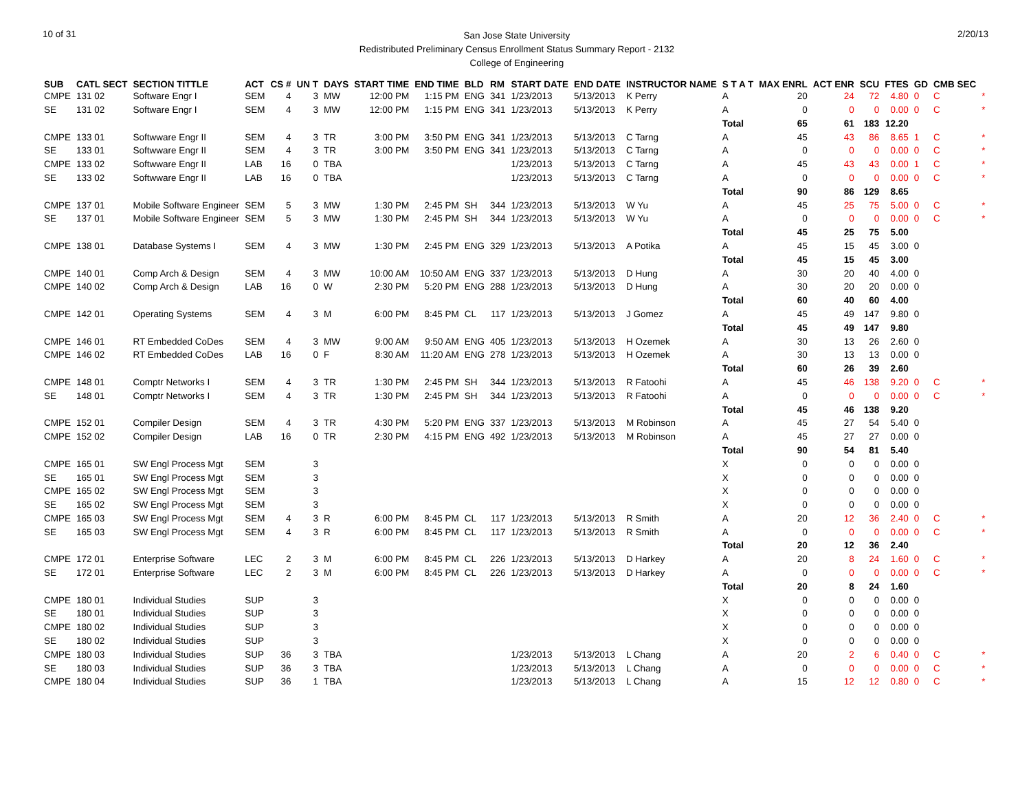10 of 31
San Jose State University
Redistributed Preliminary Census Enrollment Status Summary Report - 2132
College of Engineering
2/20/13
| SUB | CATL SECT | SECTION TITTLE | ACT | CS # | UN T | DAYS | START TIME | END TIME | BLD | RM | START DATE | END DATE | INSTRUCTOR NAME | S T A T | MAX ENRL | ACT ENR | SCU | FTES | GD | CMB SEC | |
| --- | --- | --- | --- | --- | --- | --- | --- | --- | --- | --- | --- | --- | --- | --- | --- | --- | --- | --- | --- | --- | --- |
| CMPE | 131 02 | Software Engr I | SEM | 4 | 3 | MW | 12:00 PM | 1:15 PM | ENG | 341 | 1/23/2013 | 5/13/2013 | K Perry | A | 20 | 24 | 72 | 4.80 | 0 | C | * |
| SE | 131 02 | Software Engr I | SEM | 4 | 3 | MW | 12:00 PM | 1:15 PM | ENG | 341 | 1/23/2013 | 5/13/2013 | K Perry | A | 0 | 0 | 0 | 0.00 | 0 | C | * |
| | | | | | | | | | | | | | | Total | 65 | 61 | 183 | 12.20 | | | |
| CMPE | 133 01 | Softwware Engr II | SEM | 4 | 3 | TR | 3:00 PM | 3:50 PM | ENG | 341 | 1/23/2013 | 5/13/2013 | C Tarng | A | 45 | 43 | 86 | 8.65 | 1 | C | * |
| SE | 133 01 | Softwware Engr II | SEM | 4 | 3 | TR | 3:00 PM | 3:50 PM | ENG | 341 | 1/23/2013 | 5/13/2013 | C Tarng | A | 0 | 0 | 0 | 0.00 | 0 | C | * |
| CMPE | 133 02 | Softwware Engr II | LAB | 16 | 0 | TBA | | | | | 1/23/2013 | 5/13/2013 | C Tarng | A | 45 | 43 | 43 | 0.00 | 1 | C | * |
| SE | 133 02 | Softwware Engr II | LAB | 16 | 0 | TBA | | | | | 1/23/2013 | 5/13/2013 | C Tarng | A | 0 | 0 | 0 | 0.00 | 0 | C | * |
| | | | | | | | | | | | | | | Total | 90 | 86 | 129 | 8.65 | | | |
| CMPE | 137 01 | Mobile Software Engineer | SEM | 5 | 3 | MW | 1:30 PM | 2:45 PM | SH | 344 | 1/23/2013 | 5/13/2013 | W Yu | A | 45 | 25 | 75 | 5.00 | 0 | C | * |
| SE | 137 01 | Mobile Software Engineer | SEM | 5 | 3 | MW | 1:30 PM | 2:45 PM | SH | 344 | 1/23/2013 | 5/13/2013 | W Yu | A | 0 | 0 | 0 | 0.00 | 0 | C | * |
| | | | | | | | | | | | | | | Total | 45 | 25 | 75 | 5.00 | | | |
| CMPE | 138 01 | Database Systems I | SEM | 4 | 3 | MW | 1:30 PM | 2:45 PM | ENG | 329 | 1/23/2013 | 5/13/2013 | A Potika | A | 45 | 15 | 45 | 3.00 | 0 | | |
| | | | | | | | | | | | | | | Total | 45 | 15 | 45 | 3.00 | | | |
| CMPE | 140 01 | Comp Arch & Design | SEM | 4 | 3 | MW | 10:00 AM | 10:50 AM | ENG | 337 | 1/23/2013 | 5/13/2013 | D Hung | A | 30 | 20 | 40 | 4.00 | 0 | | |
| CMPE | 140 02 | Comp Arch & Design | LAB | 16 | 0 | W | 2:30 PM | 5:20 PM | ENG | 288 | 1/23/2013 | 5/13/2013 | D Hung | A | 30 | 20 | 20 | 0.00 | 0 | | |
| | | | | | | | | | | | | | | Total | 60 | 40 | 60 | 4.00 | | | |
| CMPE | 142 01 | Operating Systems | SEM | 4 | 3 | M | 6:00 PM | 8:45 PM | CL | 117 | 1/23/2013 | 5/13/2013 | J Gomez | A | 45 | 49 | 147 | 9.80 | 0 | | |
| | | | | | | | | | | | | | | Total | 45 | 49 | 147 | 9.80 | | | |
| CMPE | 146 01 | RT Embedded CoDes | SEM | 4 | 3 | MW | 9:00 AM | 9:50 AM | ENG | 405 | 1/23/2013 | 5/13/2013 | H Ozemek | A | 30 | 13 | 26 | 2.60 | 0 | | |
| CMPE | 146 02 | RT Embedded CoDes | LAB | 16 | 0 | F | 8:30 AM | 11:20 AM | ENG | 278 | 1/23/2013 | 5/13/2013 | H Ozemek | A | 30 | 13 | 13 | 0.00 | 0 | | |
| | | | | | | | | | | | | | | Total | 60 | 26 | 39 | 2.60 | | | |
| CMPE | 148 01 | Comptr Networks I | SEM | 4 | 3 | TR | 1:30 PM | 2:45 PM | SH | 344 | 1/23/2013 | 5/13/2013 | R Fatoohi | A | 45 | 46 | 138 | 9.20 | 0 | C | * |
| SE | 148 01 | Comptr Networks I | SEM | 4 | 3 | TR | 1:30 PM | 2:45 PM | SH | 344 | 1/23/2013 | 5/13/2013 | R Fatoohi | A | 0 | 0 | 0 | 0.00 | 0 | C | * |
| | | | | | | | | | | | | | | Total | 45 | 46 | 138 | 9.20 | | | |
| CMPE | 152 01 | Compiler Design | SEM | 4 | 3 | TR | 4:30 PM | 5:20 PM | ENG | 337 | 1/23/2013 | 5/13/2013 | M Robinson | A | 45 | 27 | 54 | 5.40 | 0 | | |
| CMPE | 152 02 | Compiler Design | LAB | 16 | 0 | TR | 2:30 PM | 4:15 PM | ENG | 492 | 1/23/2013 | 5/13/2013 | M Robinson | A | 45 | 27 | 27 | 0.00 | 0 | | |
| | | | | | | | | | | | | | | Total | 90 | 54 | 81 | 5.40 | | | |
| CMPE | 165 01 | SW Engl Process Mgt | SEM | | 3 | | | | | | | | | X | 0 | 0 | 0 | 0.00 | 0 | | |
| SE | 165 01 | SW Engl Process Mgt | SEM | | 3 | | | | | | | | | X | 0 | 0 | 0 | 0.00 | 0 | | |
| CMPE | 165 02 | SW Engl Process Mgt | SEM | | 3 | | | | | | | | | X | 0 | 0 | 0 | 0.00 | 0 | | |
| SE | 165 02 | SW Engl Process Mgt | SEM | | 3 | | | | | | | | | X | 0 | 0 | 0 | 0.00 | 0 | | |
| CMPE | 165 03 | SW Engl Process Mgt | SEM | 4 | 3 | R | 6:00 PM | 8:45 PM | CL | 117 | 1/23/2013 | 5/13/2013 | R Smith | A | 20 | 12 | 36 | 2.40 | 0 | C | * |
| SE | 165 03 | SW Engl Process Mgt | SEM | 4 | 3 | R | 6:00 PM | 8:45 PM | CL | 117 | 1/23/2013 | 5/13/2013 | R Smith | A | 0 | 0 | 0 | 0.00 | 0 | C | * |
| | | | | | | | | | | | | | | Total | 20 | 12 | 36 | 2.40 | | | |
| CMPE | 172 01 | Enterprise Software | LEC | 2 | 3 | M | 6:00 PM | 8:45 PM | CL | 226 | 1/23/2013 | 5/13/2013 | D Harkey | A | 20 | 8 | 24 | 1.60 | 0 | C | * |
| SE | 172 01 | Enterprise Software | LEC | 2 | 3 | M | 6:00 PM | 8:45 PM | CL | 226 | 1/23/2013 | 5/13/2013 | D Harkey | A | 0 | 0 | 0 | 0.00 | 0 | C | * |
| | | | | | | | | | | | | | | Total | 20 | 8 | 24 | 1.60 | | | |
| CMPE | 180 01 | Individual Studies | SUP | | 3 | | | | | | | | | X | 0 | 0 | 0 | 0.00 | 0 | | |
| SE | 180 01 | Individual Studies | SUP | | 3 | | | | | | | | | X | 0 | 0 | 0 | 0.00 | 0 | | |
| CMPE | 180 02 | Individual Studies | SUP | | 3 | | | | | | | | | X | 0 | 0 | 0 | 0.00 | 0 | | |
| SE | 180 02 | Individual Studies | SUP | | 3 | | | | | | | | | X | 0 | 0 | 0 | 0.00 | 0 | | |
| CMPE | 180 03 | Individual Studies | SUP | 36 | 3 | TBA | | | | | 1/23/2013 | 5/13/2013 | L Chang | A | 20 | 2 | 6 | 0.40 | 0 | C | * |
| SE | 180 03 | Individual Studies | SUP | 36 | 3 | TBA | | | | | 1/23/2013 | 5/13/2013 | L Chang | A | 0 | 0 | 0 | 0.00 | 0 | C | * |
| CMPE | 180 04 | Individual Studies | SUP | 36 | 1 | TBA | | | | | 1/23/2013 | 5/13/2013 | L Chang | A | 15 | 12 | 12 | 0.80 | 0 | C | * |